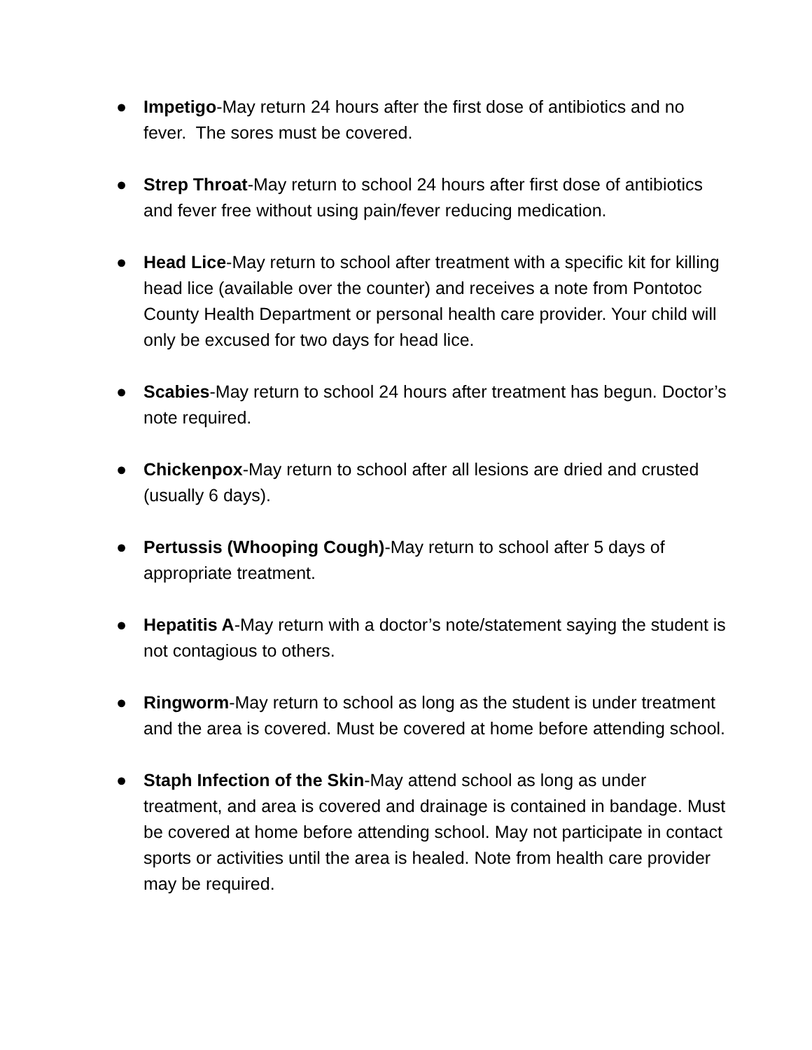● Impetigo-May return 24 hours after the first dose of antibiotics and no fever. The sores must be covered.
● Strep Throat-May return to school 24 hours after first dose of antibiotics and fever free without using pain/fever reducing medication.
● Head Lice-May return to school after treatment with a specific kit for killing head lice (available over the counter) and receives a note from Pontotoc County Health Department or personal health care provider. Your child will only be excused for two days for head lice.
● Scabies-May return to school 24 hours after treatment has begun. Doctor’s note required.
● Chickenpox-May return to school after all lesions are dried and crusted (usually 6 days).
● Pertussis (Whooping Cough)-May return to school after 5 days of appropriate treatment.
● Hepatitis A-May return with a doctor’s note/statement saying the student is not contagious to others.
● Ringworm-May return to school as long as the student is under treatment and the area is covered. Must be covered at home before attending school.
● Staph Infection of the Skin-May attend school as long as under treatment, and area is covered and drainage is contained in bandage. Must be covered at home before attending school. May not participate in contact sports or activities until the area is healed. Note from health care provider may be required.